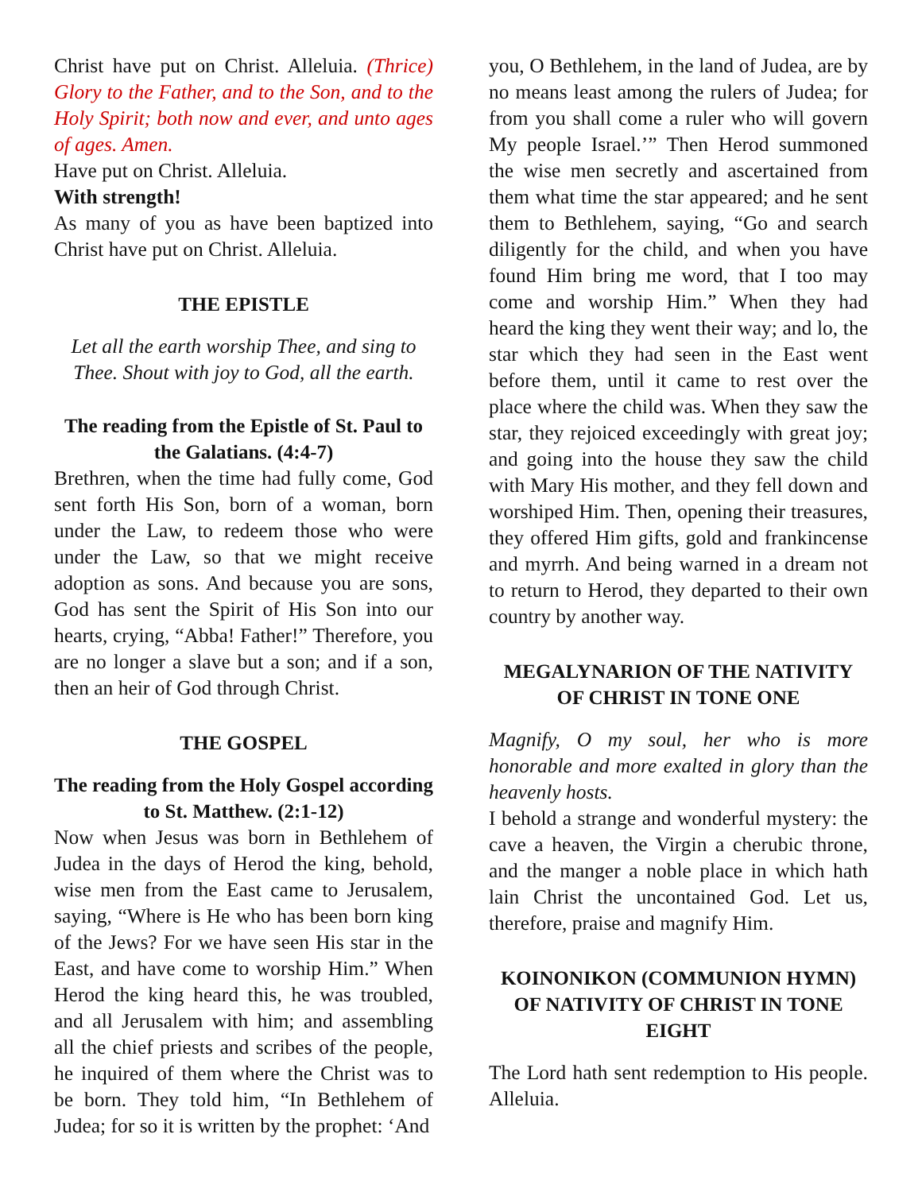Christ have put on Christ. Alleluia. (Thrice) Glory to the Father, and to the Son, and to the Holy Spirit; both now and ever, and unto ages of ages. Amen.
Have put on Christ. Alleluia.
With strength!
As many of you as have been baptized into Christ have put on Christ. Alleluia.
THE EPISTLE
Let all the earth worship Thee, and sing to Thee. Shout with joy to God, all the earth.
The reading from the Epistle of St. Paul to the Galatians. (4:4-7)
Brethren, when the time had fully come, God sent forth His Son, born of a woman, born under the Law, to redeem those who were under the Law, so that we might receive adoption as sons. And because you are sons, God has sent the Spirit of His Son into our hearts, crying, “Abba! Father!” Therefore, you are no longer a slave but a son; and if a son, then an heir of God through Christ.
THE GOSPEL
The reading from the Holy Gospel according to St. Matthew. (2:1-12)
Now when Jesus was born in Bethlehem of Judea in the days of Herod the king, behold, wise men from the East came to Jerusalem, saying, “Where is He who has been born king of the Jews? For we have seen His star in the East, and have come to worship Him.” When Herod the king heard this, he was troubled, and all Jerusalem with him; and assembling all the chief priests and scribes of the people, he inquired of them where the Christ was to be born. They told him, “In Bethlehem of Judea; for so it is written by the prophet: ‘And
you, O Bethlehem, in the land of Judea, are by no means least among the rulers of Judea; for from you shall come a ruler who will govern My people Israel.’” Then Herod summoned the wise men secretly and ascertained from them what time the star appeared; and he sent them to Bethlehem, saying, “Go and search diligently for the child, and when you have found Him bring me word, that I too may come and worship Him.” When they had heard the king they went their way; and lo, the star which they had seen in the East went before them, until it came to rest over the place where the child was. When they saw the star, they rejoiced exceedingly with great joy; and going into the house they saw the child with Mary His mother, and they fell down and worshiped Him. Then, opening their treasures, they offered Him gifts, gold and frankincense and myrrh. And being warned in a dream not to return to Herod, they departed to their own country by another way.
MEGALYNARION OF THE NATIVITY OF CHRIST IN TONE ONE
Magnify, O my soul, her who is more honorable and more exalted in glory than the heavenly hosts.
I behold a strange and wonderful mystery: the cave a heaven, the Virgin a cherubic throne, and the manger a noble place in which hath lain Christ the uncontained God. Let us, therefore, praise and magnify Him.
KOINONIKON (COMMUNION HYMN) OF NATIVITY OF CHRIST IN TONE EIGHT
The Lord hath sent redemption to His people. Alleluia.